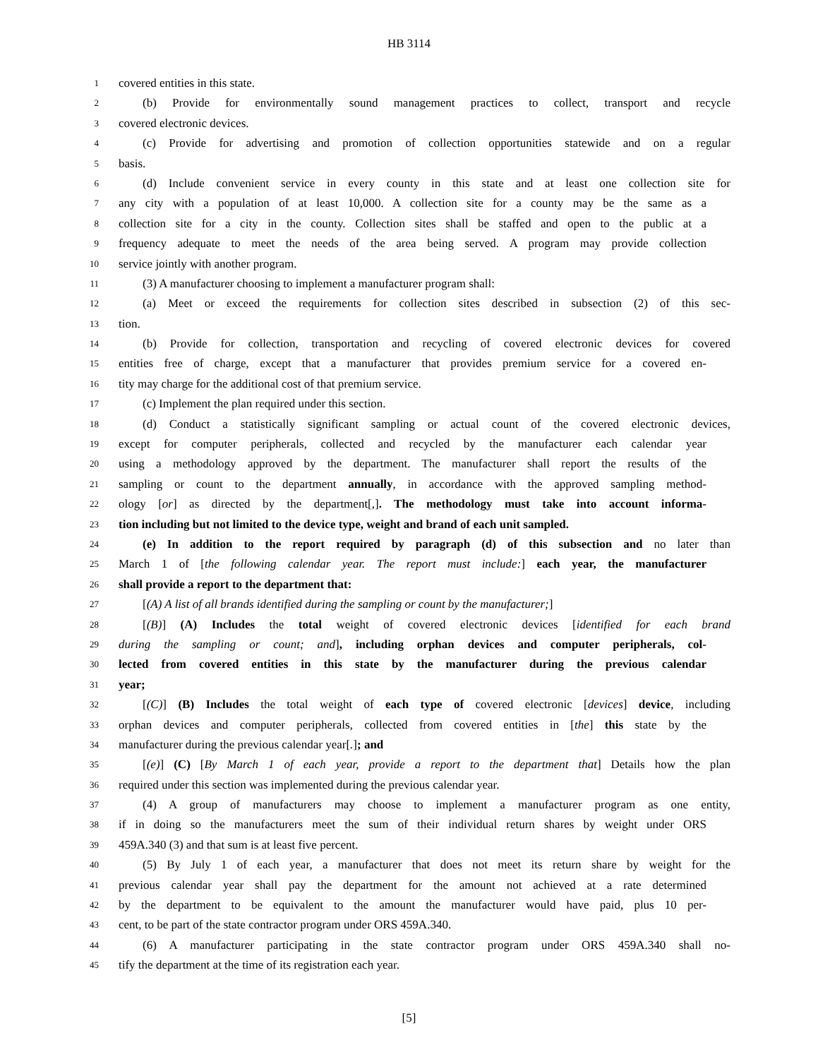HB 3114
1 covered entities in this state.
2 (b) Provide for environmentally sound management practices to collect, transport and recycle
3 covered electronic devices.
4 (c) Provide for advertising and promotion of collection opportunities statewide and on a regular
5 basis.
6 (d) Include convenient service in every county in this state and at least one collection site for
7 any city with a population of at least 10,000. A collection site for a county may be the same as a
8 collection site for a city in the county. Collection sites shall be staffed and open to the public at a
9 frequency adequate to meet the needs of the area being served. A program may provide collection
10 service jointly with another program.
11 (3) A manufacturer choosing to implement a manufacturer program shall:
12 (a) Meet or exceed the requirements for collection sites described in subsection (2) of this sec-
13 tion.
14 (b) Provide for collection, transportation and recycling of covered electronic devices for covered
15 entities free of charge, except that a manufacturer that provides premium service for a covered en-
16 tity may charge for the additional cost of that premium service.
17 (c) Implement the plan required under this section.
18 (d) Conduct a statistically significant sampling or actual count of the covered electronic devices,
19 except for computer peripherals, collected and recycled by the manufacturer each calendar year
20 using a methodology approved by the department. The manufacturer shall report the results of the
21 sampling or count to the department annually, in accordance with the approved sampling method-
22 ology [or] as directed by the department[,]. The methodology must take into account informa-
23 tion including but not limited to the device type, weight and brand of each unit sampled.
24 (e) In addition to the report required by paragraph (d) of this subsection and no later than
25 March 1 of [the following calendar year. The report must include:] each year, the manufacturer
26 shall provide a report to the department that:
27 [(A) A list of all brands identified during the sampling or count by the manufacturer;]
28 [(B)] (A) Includes the total weight of covered electronic devices [identified for each brand
29 during the sampling or count; and], including orphan devices and computer peripherals, col-
30 lected from covered entities in this state by the manufacturer during the previous calendar
31 year;
32 [(C)] (B) Includes the total weight of each type of covered electronic [devices] device, including
33 orphan devices and computer peripherals, collected from covered entities in [the] this state by the
34 manufacturer during the previous calendar year[.]; and
35 [(e)] (C) [By March 1 of each year, provide a report to the department that] Details how the plan
36 required under this section was implemented during the previous calendar year.
37 (4) A group of manufacturers may choose to implement a manufacturer program as one entity,
38 if in doing so the manufacturers meet the sum of their individual return shares by weight under ORS
39 459A.340 (3) and that sum is at least five percent.
40 (5) By July 1 of each year, a manufacturer that does not meet its return share by weight for the
41 previous calendar year shall pay the department for the amount not achieved at a rate determined
42 by the department to be equivalent to the amount the manufacturer would have paid, plus 10 per-
43 cent, to be part of the state contractor program under ORS 459A.340.
44 (6) A manufacturer participating in the state contractor program under ORS 459A.340 shall no-
45 tify the department at the time of its registration each year.
[5]